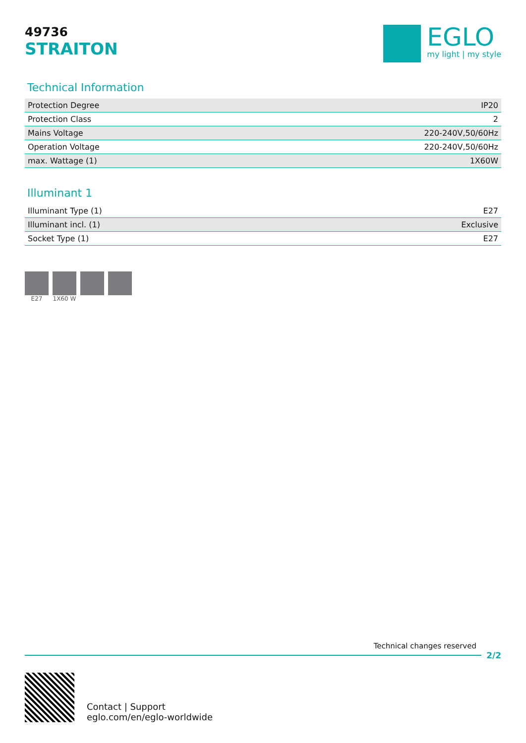49736
STRAITON
EGLO
my light | my style
Technical Information
| Protection Degree | IP20 |
| Protection Class | 2 |
| Mains Voltage | 220-240V,50/60Hz |
| Operation Voltage | 220-240V,50/60Hz |
| max. Wattage (1) | 1X60W |
Illuminant 1
| Illuminant Type (1) | E27 |
| Illuminant incl. (1) | Exclusive |
| Socket Type (1) | E27 |
E27 1X60 W
Technical changes reserved
2/2
Contact | Support
eglo.com/en/eglo-worldwide